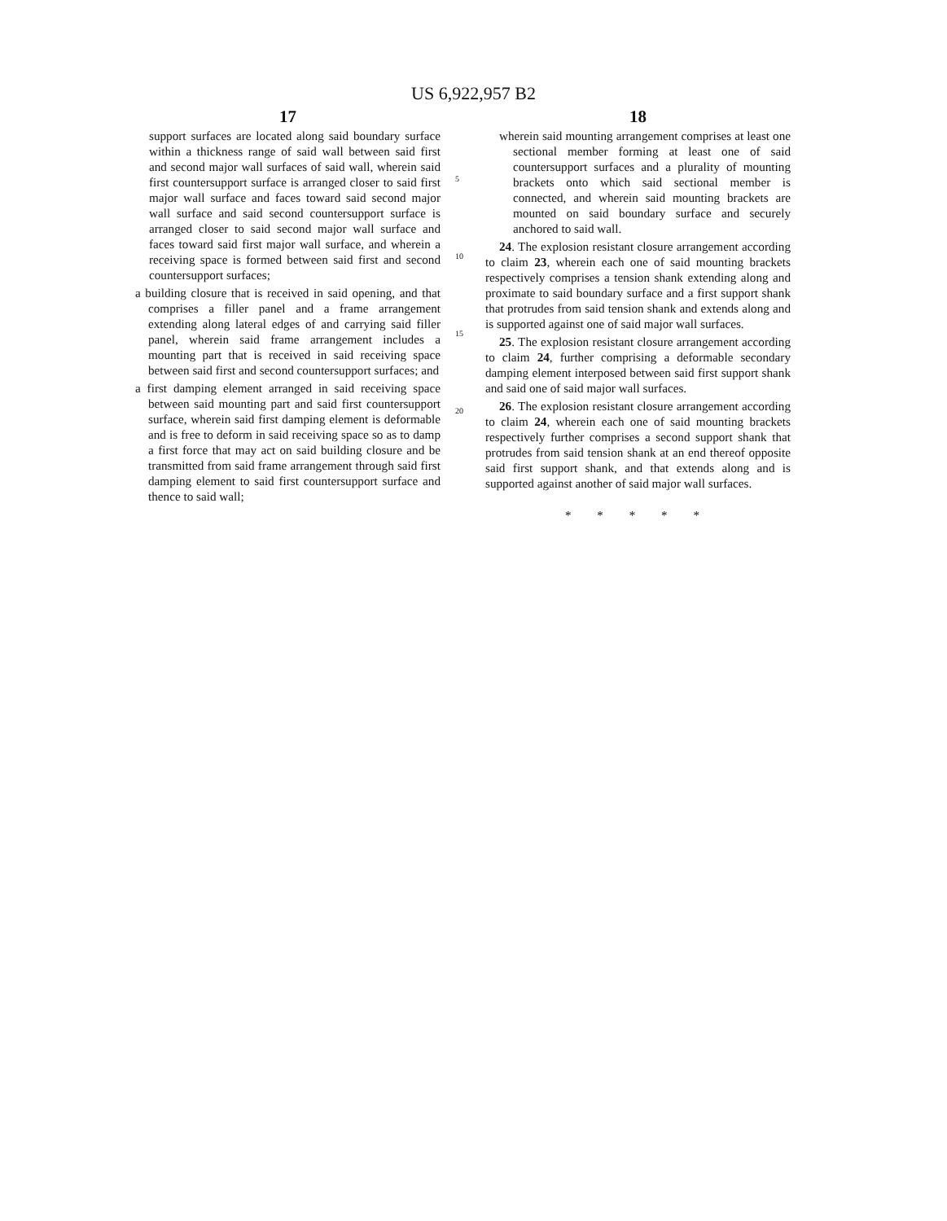US 6,922,957 B2
17
support surfaces are located along said boundary surface within a thickness range of said wall between said first and second major wall surfaces of said wall, wherein said first countersupport surface is arranged closer to said first major wall surface and faces toward said second major wall surface and said second countersupport surface is arranged closer to said second major wall surface and faces toward said first major wall surface, and wherein a receiving space is formed between said first and second countersupport surfaces;
a building closure that is received in said opening, and that comprises a filler panel and a frame arrangement extending along lateral edges of and carrying said filler panel, wherein said frame arrangement includes a mounting part that is received in said receiving space between said first and second countersupport surfaces; and
a first damping element arranged in said receiving space between said mounting part and said first countersupport surface, wherein said first damping element is deformable and is free to deform in said receiving space so as to damp a first force that may act on said building closure and be transmitted from said frame arrangement through said first damping element to said first countersupport surface and thence to said wall;
5
10
15
20
18
wherein said mounting arrangement comprises at least one sectional member forming at least one of said countersupport surfaces and a plurality of mounting brackets onto which said sectional member is connected, and wherein said mounting brackets are mounted on said boundary surface and securely anchored to said wall.
24. The explosion resistant closure arrangement according to claim 23, wherein each one of said mounting brackets respectively comprises a tension shank extending along and proximate to said boundary surface and a first support shank that protrudes from said tension shank and extends along and is supported against one of said major wall surfaces.
25. The explosion resistant closure arrangement according to claim 24, further comprising a deformable secondary damping element interposed between said first support shank and said one of said major wall surfaces.
26. The explosion resistant closure arrangement according to claim 24, wherein each one of said mounting brackets respectively further comprises a second support shank that protrudes from said tension shank at an end thereof opposite said first support shank, and that extends along and is supported against another of said major wall surfaces.
* * * * *